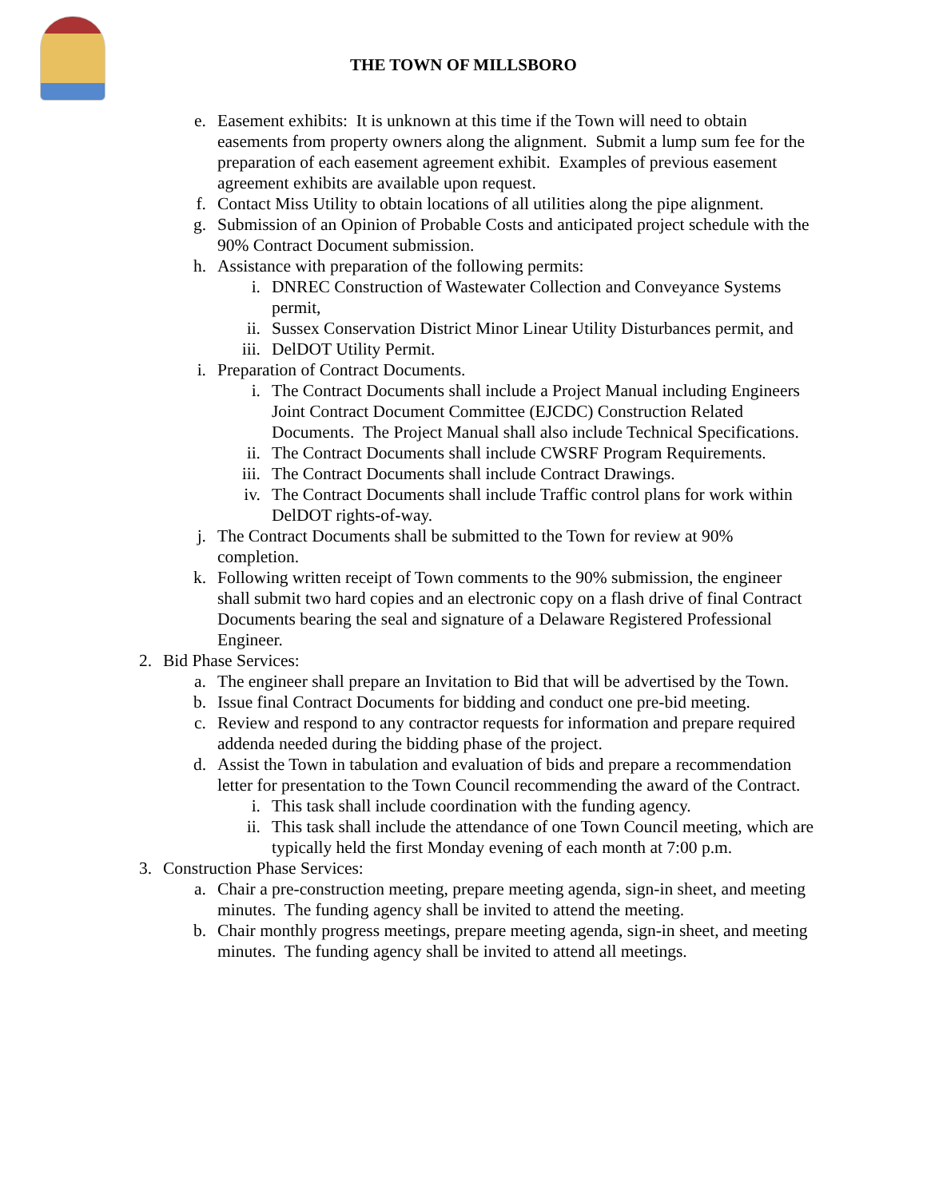THE TOWN OF MILLSBORO
e. Easement exhibits: It is unknown at this time if the Town will need to obtain easements from property owners along the alignment. Submit a lump sum fee for the preparation of each easement agreement exhibit. Examples of previous easement agreement exhibits are available upon request.
f. Contact Miss Utility to obtain locations of all utilities along the pipe alignment.
g. Submission of an Opinion of Probable Costs and anticipated project schedule with the 90% Contract Document submission.
h. Assistance with preparation of the following permits:
i. DNREC Construction of Wastewater Collection and Conveyance Systems permit,
ii. Sussex Conservation District Minor Linear Utility Disturbances permit, and
iii. DelDOT Utility Permit.
i. Preparation of Contract Documents.
i. The Contract Documents shall include a Project Manual including Engineers Joint Contract Document Committee (EJCDC) Construction Related Documents. The Project Manual shall also include Technical Specifications.
ii. The Contract Documents shall include CWSRF Program Requirements.
iii. The Contract Documents shall include Contract Drawings.
iv. The Contract Documents shall include Traffic control plans for work within DelDOT rights-of-way.
j. The Contract Documents shall be submitted to the Town for review at 90% completion.
k. Following written receipt of Town comments to the 90% submission, the engineer shall submit two hard copies and an electronic copy on a flash drive of final Contract Documents bearing the seal and signature of a Delaware Registered Professional Engineer.
2. Bid Phase Services:
a. The engineer shall prepare an Invitation to Bid that will be advertised by the Town.
b. Issue final Contract Documents for bidding and conduct one pre-bid meeting.
c. Review and respond to any contractor requests for information and prepare required addenda needed during the bidding phase of the project.
d. Assist the Town in tabulation and evaluation of bids and prepare a recommendation letter for presentation to the Town Council recommending the award of the Contract.
i. This task shall include coordination with the funding agency.
ii. This task shall include the attendance of one Town Council meeting, which are typically held the first Monday evening of each month at 7:00 p.m.
3. Construction Phase Services:
a. Chair a pre-construction meeting, prepare meeting agenda, sign-in sheet, and meeting minutes. The funding agency shall be invited to attend the meeting.
b. Chair monthly progress meetings, prepare meeting agenda, sign-in sheet, and meeting minutes. The funding agency shall be invited to attend all meetings.